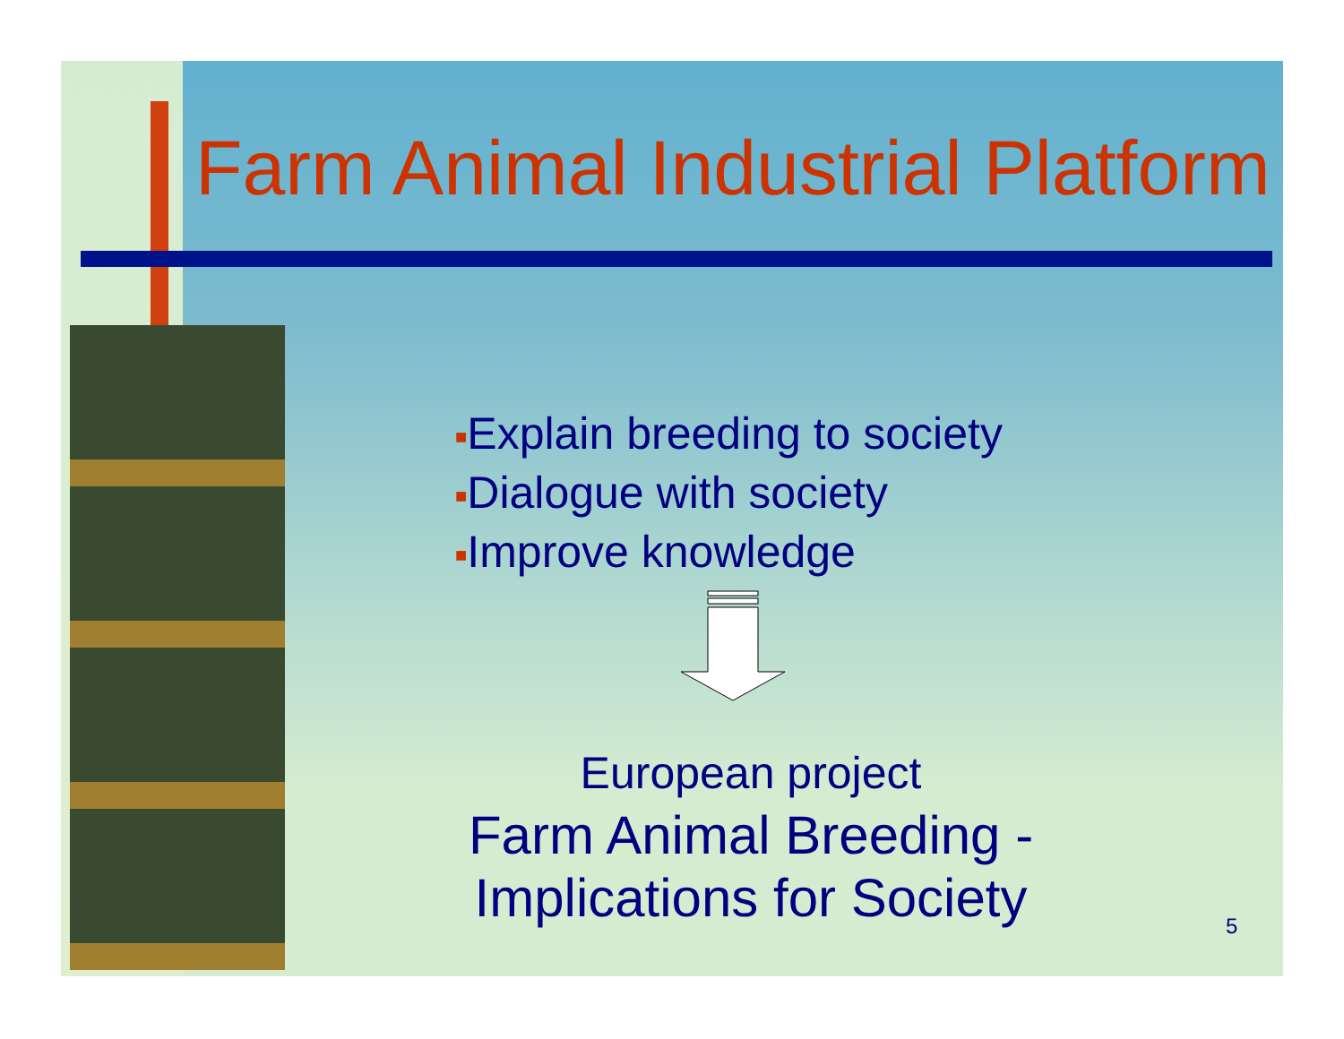Farm Animal Industrial Platform
■Explain breeding to society
■Dialogue with society
■Improve knowledge
European project
Farm Animal Breeding -
Implications for Society
5